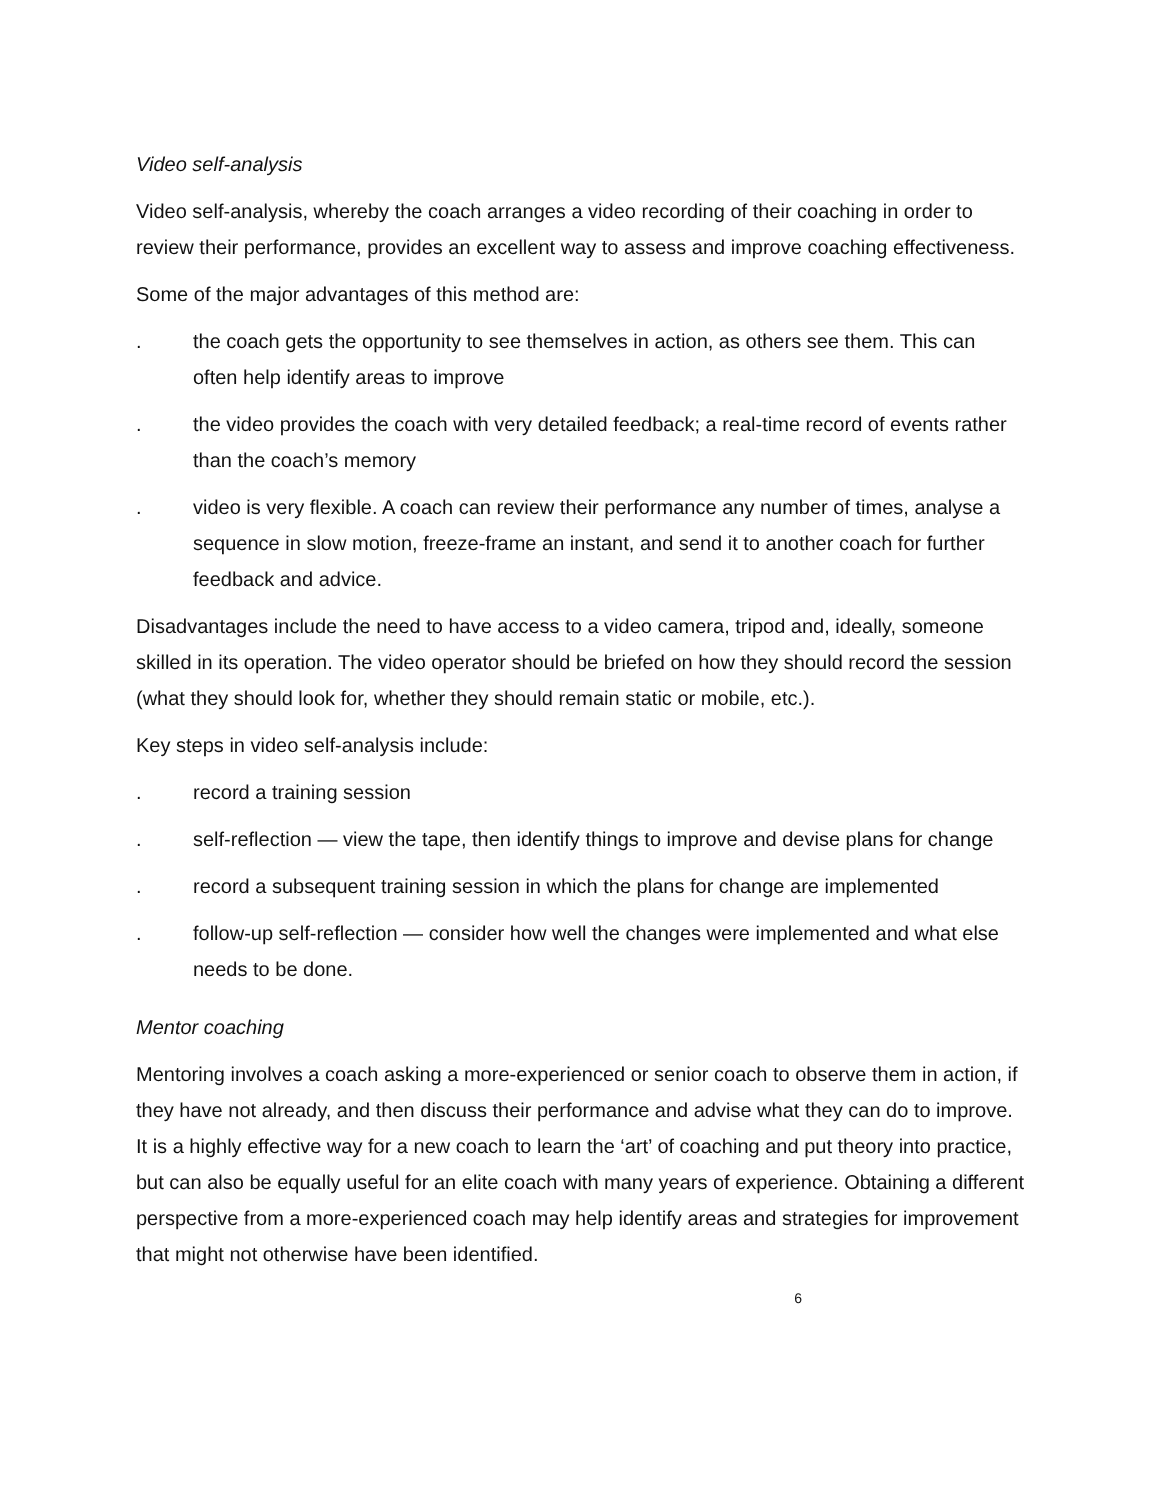Video self-analysis
Video self-analysis, whereby the coach arranges a video recording of their coaching in order to review their performance, provides an excellent way to assess and improve coaching effectiveness.
Some of the major advantages of this method are:
. the coach gets the opportunity to see themselves in action, as others see them. This can often help identify areas to improve
. the video provides the coach with very detailed feedback; a real-time record of events rather than the coach’s memory
. video is very flexible. A coach can review their performance any number of times, analyse a sequence in slow motion, freeze-frame an instant, and send it to another coach for further feedback and advice.
Disadvantages include the need to have access to a video camera, tripod and, ideally, someone skilled in its operation. The video operator should be briefed on how they should record the session (what they should look for, whether they should remain static or mobile, etc.).
Key steps in video self-analysis include:
. record a training session
. self-reflection — view the tape, then identify things to improve and devise plans for change
. record a subsequent training session in which the plans for change are implemented
. follow-up self-reflection — consider how well the changes were implemented and what else needs to be done.
Mentor coaching
Mentoring involves a coach asking a more-experienced or senior coach to observe them in action, if they have not already, and then discuss their performance and advise what they can do to improve. It is a highly effective way for a new coach to learn the ‘art’ of coaching and put theory into practice, but can also be equally useful for an elite coach with many years of experience. Obtaining a different perspective from a more-experienced coach may help identify areas and strategies for improvement that might not otherwise have been identified.
6